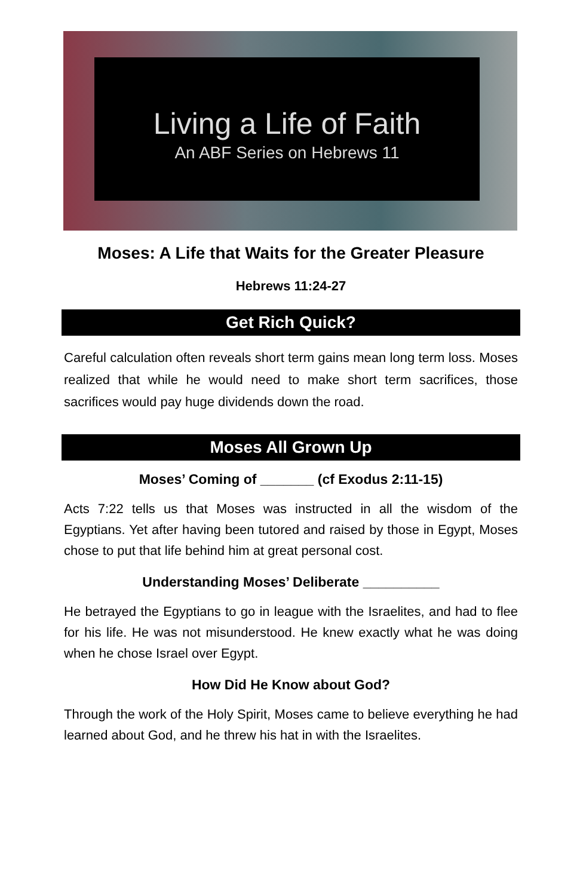Living a Life of Faith
An ABF Series on Hebrews 11
Moses: A Life that Waits for the Greater Pleasure
Hebrews 11:24-27
Get Rich Quick?
Careful calculation often reveals short term gains mean long term loss. Moses realized that while he would need to make short term sacrifices, those sacrifices would pay huge dividends down the road.
Moses All Grown Up
Moses’ Coming of _______ (cf Exodus 2:11-15)
Acts 7:22 tells us that Moses was instructed in all the wisdom of the Egyptians. Yet after having been tutored and raised by those in Egypt, Moses chose to put that life behind him at great personal cost.
Understanding Moses’ Deliberate __________
He betrayed the Egyptians to go in league with the Israelites, and had to flee for his life. He was not misunderstood. He knew exactly what he was doing when he chose Israel over Egypt.
How Did He Know about God?
Through the work of the Holy Spirit, Moses came to believe everything he had learned about God, and he threw his hat in with the Israelites.